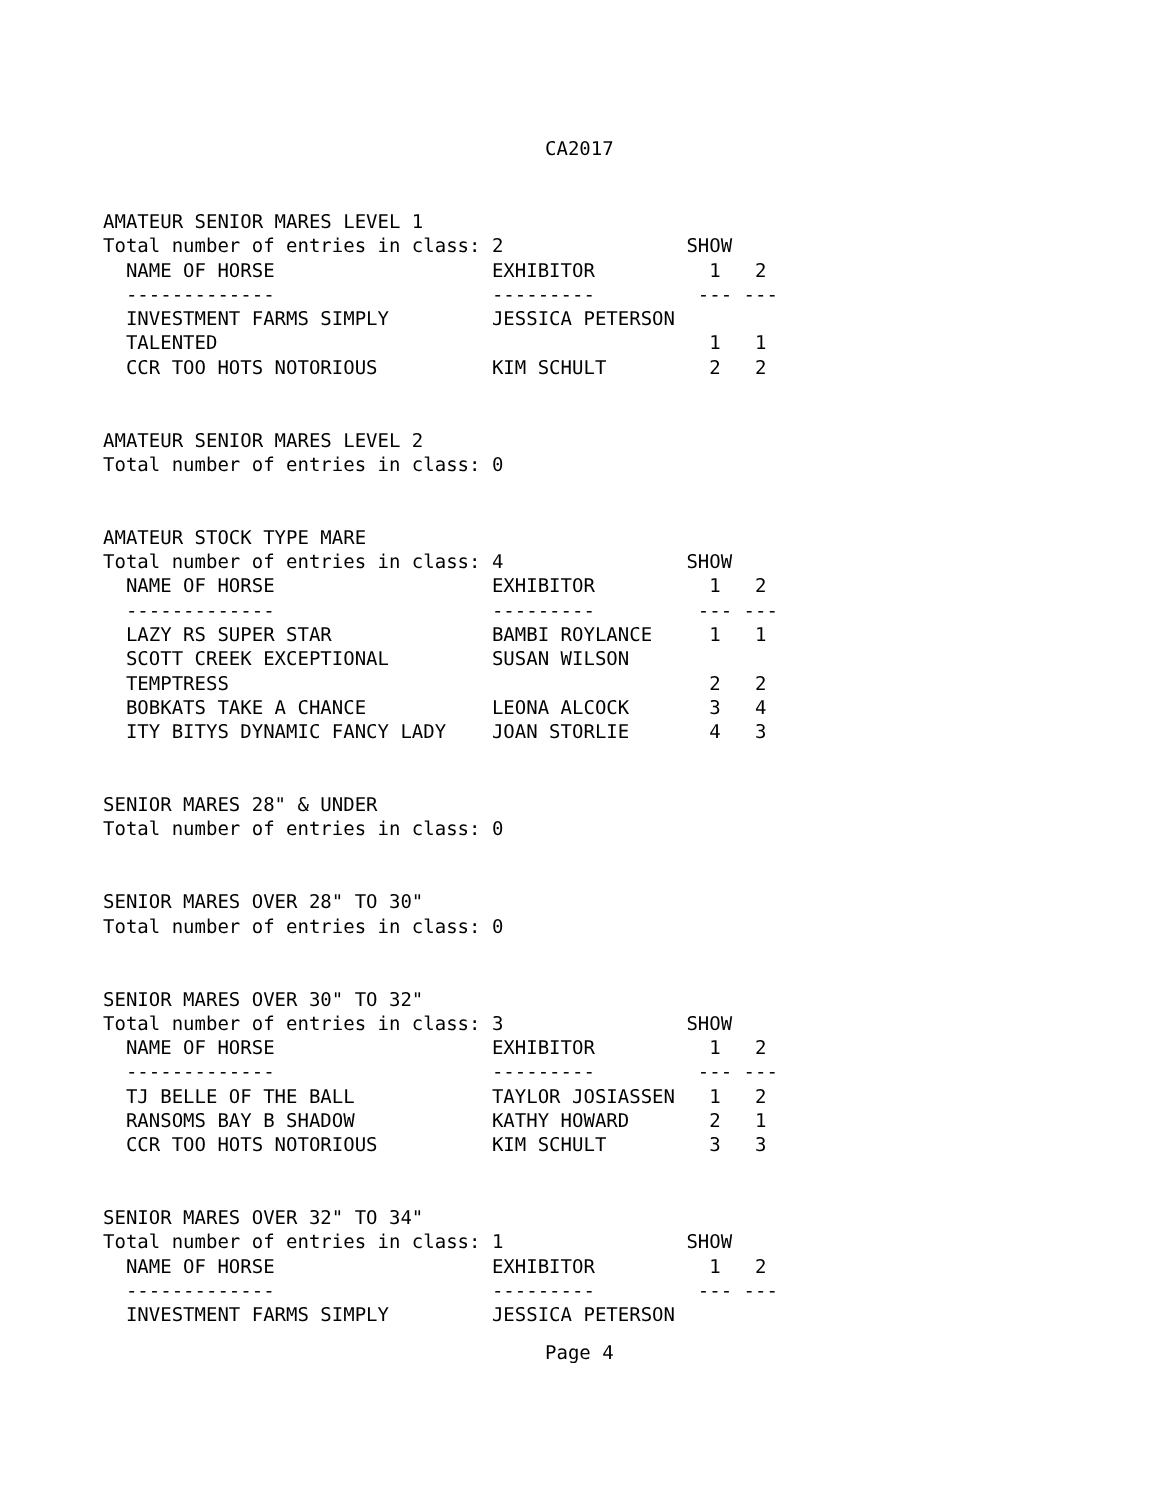CA2017
AMATEUR SENIOR MARES LEVEL 1
Total number of entries in class: 2                SHOW
  NAME OF HORSE                   EXHIBITOR          1   2
  -------------                   ---------         --- ---
  INVESTMENT FARMS SIMPLY         JESSICA PETERSON
  TALENTED                                           1   1
  CCR TOO HOTS NOTORIOUS          KIM SCHULT         2   2


AMATEUR SENIOR MARES LEVEL 2
Total number of entries in class: 0


AMATEUR STOCK TYPE MARE
Total number of entries in class: 4                SHOW
  NAME OF HORSE                   EXHIBITOR          1   2
  -------------                   ---------         --- ---
  LAZY RS SUPER STAR              BAMBI ROYLANCE     1   1
  SCOTT CREEK EXCEPTIONAL         SUSAN WILSON
  TEMPTRESS                                          2   2
  BOBKATS TAKE A CHANCE           LEONA ALCOCK       3   4
  ITY BITYS DYNAMIC FANCY LADY    JOAN STORLIE       4   3


SENIOR MARES 28" & UNDER
Total number of entries in class: 0


SENIOR MARES OVER 28" TO 30"
Total number of entries in class: 0


SENIOR MARES OVER 30" TO 32"
Total number of entries in class: 3                SHOW
  NAME OF HORSE                   EXHIBITOR          1   2
  -------------                   ---------         --- ---
  TJ BELLE OF THE BALL            TAYLOR JOSIASSEN   1   2
  RANSOMS BAY B SHADOW            KATHY HOWARD       2   1
  CCR TOO HOTS NOTORIOUS          KIM SCHULT         3   3


SENIOR MARES OVER 32" TO 34"
Total number of entries in class: 1                SHOW
  NAME OF HORSE                   EXHIBITOR          1   2
  -------------                   ---------         --- ---
  INVESTMENT FARMS SIMPLY         JESSICA PETERSON
Page 4